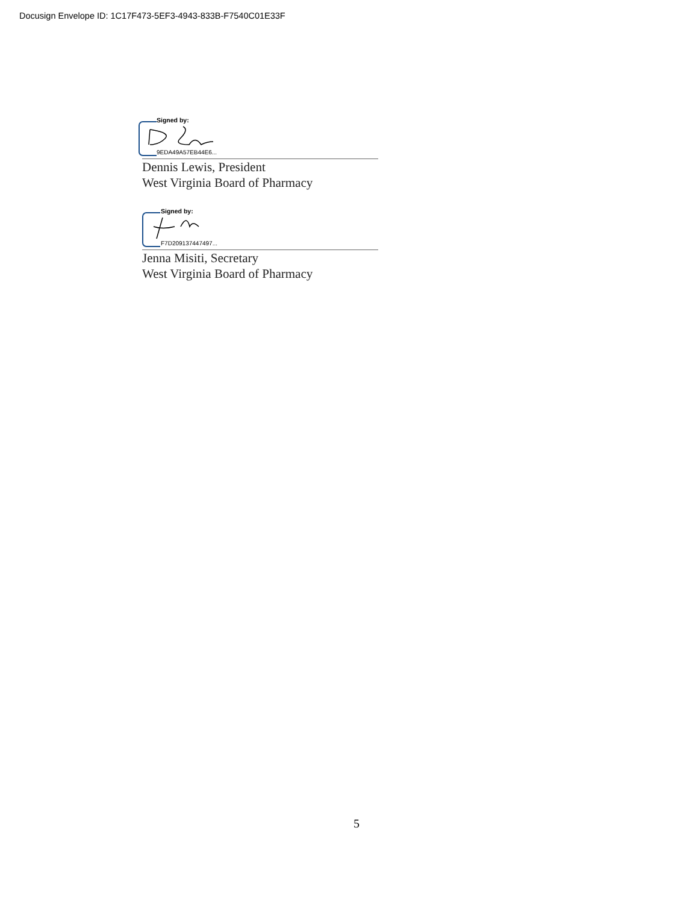Docusign Envelope ID: 1C17F473-5EF3-4943-833B-F7540C01E33F
Signed by:
9EDA49A57EB44E6...
Dennis Lewis, President
West Virginia Board of Pharmacy
Signed by:
F7D209137447497...
Jenna Misiti, Secretary
West Virginia Board of Pharmacy
5